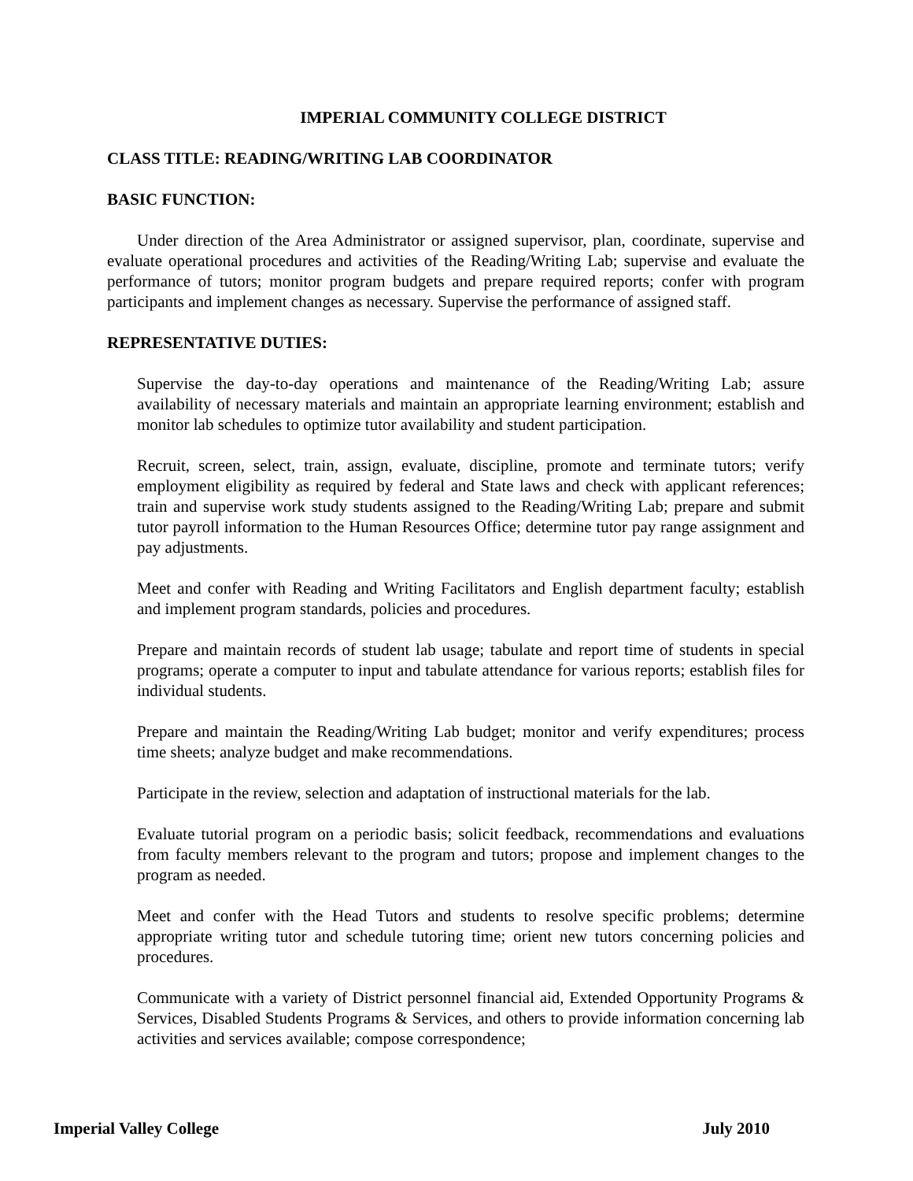IMPERIAL COMMUNITY COLLEGE DISTRICT
CLASS TITLE: READING/WRITING LAB COORDINATOR
BASIC FUNCTION:
Under direction of the Area Administrator or assigned supervisor, plan, coordinate, supervise and evaluate operational procedures and activities of the Reading/Writing Lab; supervise and evaluate the performance of tutors; monitor program budgets and prepare required reports; confer with program participants and implement changes as necessary. Supervise the performance of assigned staff.
REPRESENTATIVE DUTIES:
Supervise the day-to-day operations and maintenance of the Reading/Writing Lab; assure availability of necessary materials and maintain an appropriate learning environment; establish and monitor lab schedules to optimize tutor availability and student participation.
Recruit, screen, select, train, assign, evaluate, discipline, promote and terminate tutors; verify employment eligibility as required by federal and State laws and check with applicant references; train and supervise work study students assigned to the Reading/Writing Lab; prepare and submit tutor payroll information to the Human Resources Office; determine tutor pay range assignment and pay adjustments.
Meet and confer with Reading and Writing Facilitators and English department faculty; establish and implement program standards, policies and procedures.
Prepare and maintain records of student lab usage; tabulate and report time of students in special programs; operate a computer to input and tabulate attendance for various reports; establish files for individual students.
Prepare and maintain the Reading/Writing Lab budget; monitor and verify expenditures; process time sheets; analyze budget and make recommendations.
Participate in the review, selection and adaptation of instructional materials for the lab.
Evaluate tutorial program on a periodic basis; solicit feedback, recommendations and evaluations from faculty members relevant to the program and tutors; propose and implement changes to the program as needed.
Meet and confer with the Head Tutors and students to resolve specific problems; determine appropriate writing tutor and schedule tutoring time; orient new tutors concerning policies and procedures.
Communicate with a variety of District personnel financial aid, Extended Opportunity Programs & Services, Disabled Students Programs & Services, and others to provide information concerning lab activities and services available; compose correspondence;
Imperial Valley College July 2010